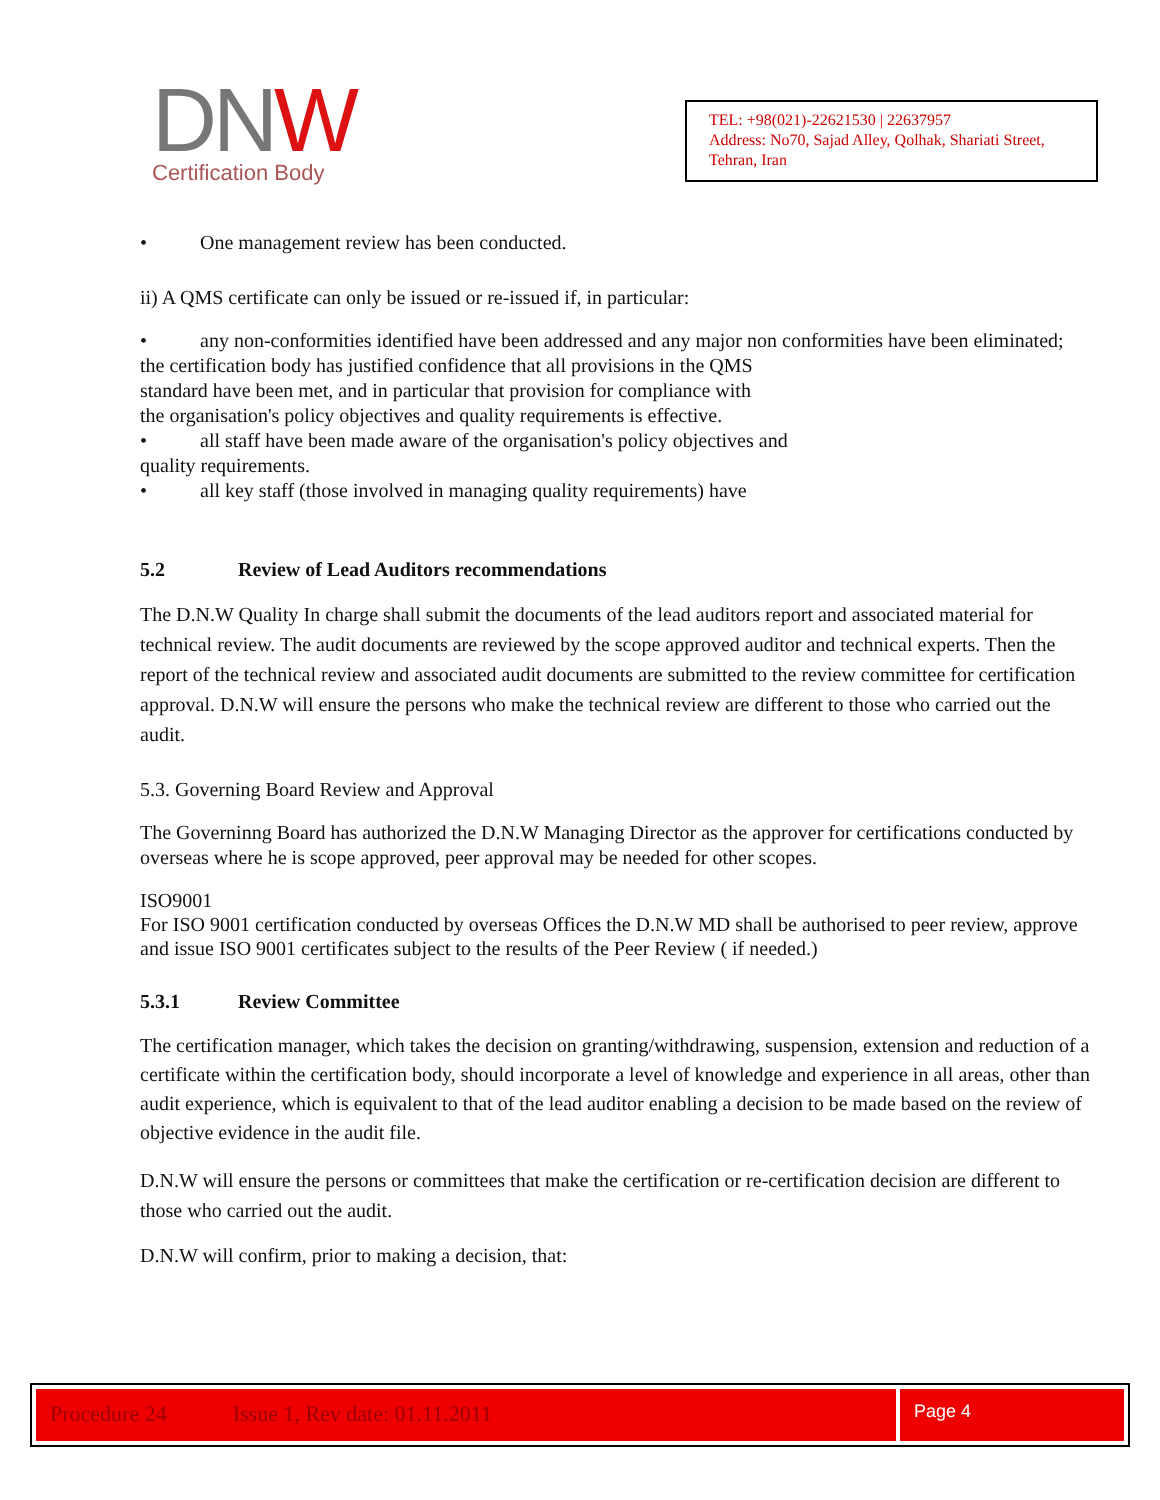DNW
Certification Body
TEL: +98(021)-22621530 | 22637957
Address: No70, Sajad Alley, Qolhak, Shariati Street, Tehran, Iran
• One management review has been conducted.
ii) A QMS certificate can only be issued or re-issued if, in particular:
• any non-conformities identified have been addressed and any major non conformities have been eliminated;
the certification body has justified confidence that all provisions in the QMS
standard have been met, and in particular that provision for compliance with
the organisation's policy objectives and quality requirements is effective.
• all staff have been made aware of the organisation's policy objectives and
quality requirements.
• all key staff (those involved in managing quality requirements) have
5.2 Review of Lead Auditors recommendations
The D.N.W Quality In charge shall submit the documents of the lead auditors report and associated material for technical review. The audit documents are reviewed by the scope approved auditor and technical experts. Then the report of the technical review and associated audit documents are submitted to the review committee for certification approval. D.N.W will ensure the persons who make the technical review are different to those who carried out the audit.
5.3. Governing Board Review and Approval
The Governinng Board has authorized the D.N.W Managing Director as the approver for certifications conducted by overseas where he is scope approved, peer approval may be needed for other scopes.
ISO9001
For ISO 9001 certification conducted by overseas Offices the D.N.W MD shall be authorised to peer review, approve and issue ISO 9001 certificates subject to the results of the Peer Review ( if needed.)
5.3.1 Review Committee
The certification manager, which takes the decision on granting/withdrawing, suspension, extension and reduction of a certificate within the certification body, should incorporate a level of knowledge and experience in all areas, other than audit experience, which is equivalent to that of the lead auditor enabling a decision to be made based on the review of objective evidence in the audit file.
D.N.W will ensure the persons or committees that make the certification or re-certification decision are different to those who carried out the audit.
D.N.W will confirm, prior to making a decision, that:
Procedure 24 Issue 1, Rev date: 01.11.2011
Page 4